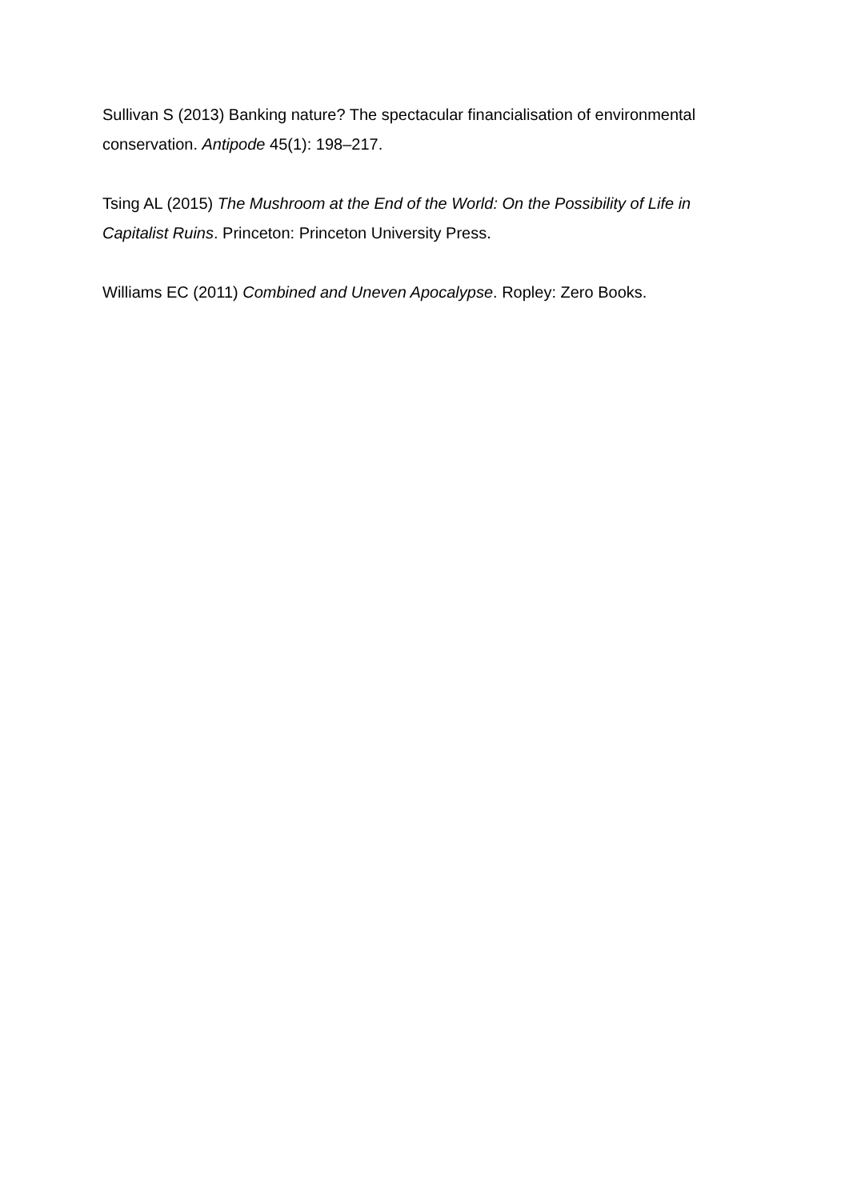Sullivan S (2013) Banking nature? The spectacular financialisation of environmental conservation. Antipode 45(1): 198–217.
Tsing AL (2015) The Mushroom at the End of the World: On the Possibility of Life in Capitalist Ruins. Princeton: Princeton University Press.
Williams EC (2011) Combined and Uneven Apocalypse. Ropley: Zero Books.